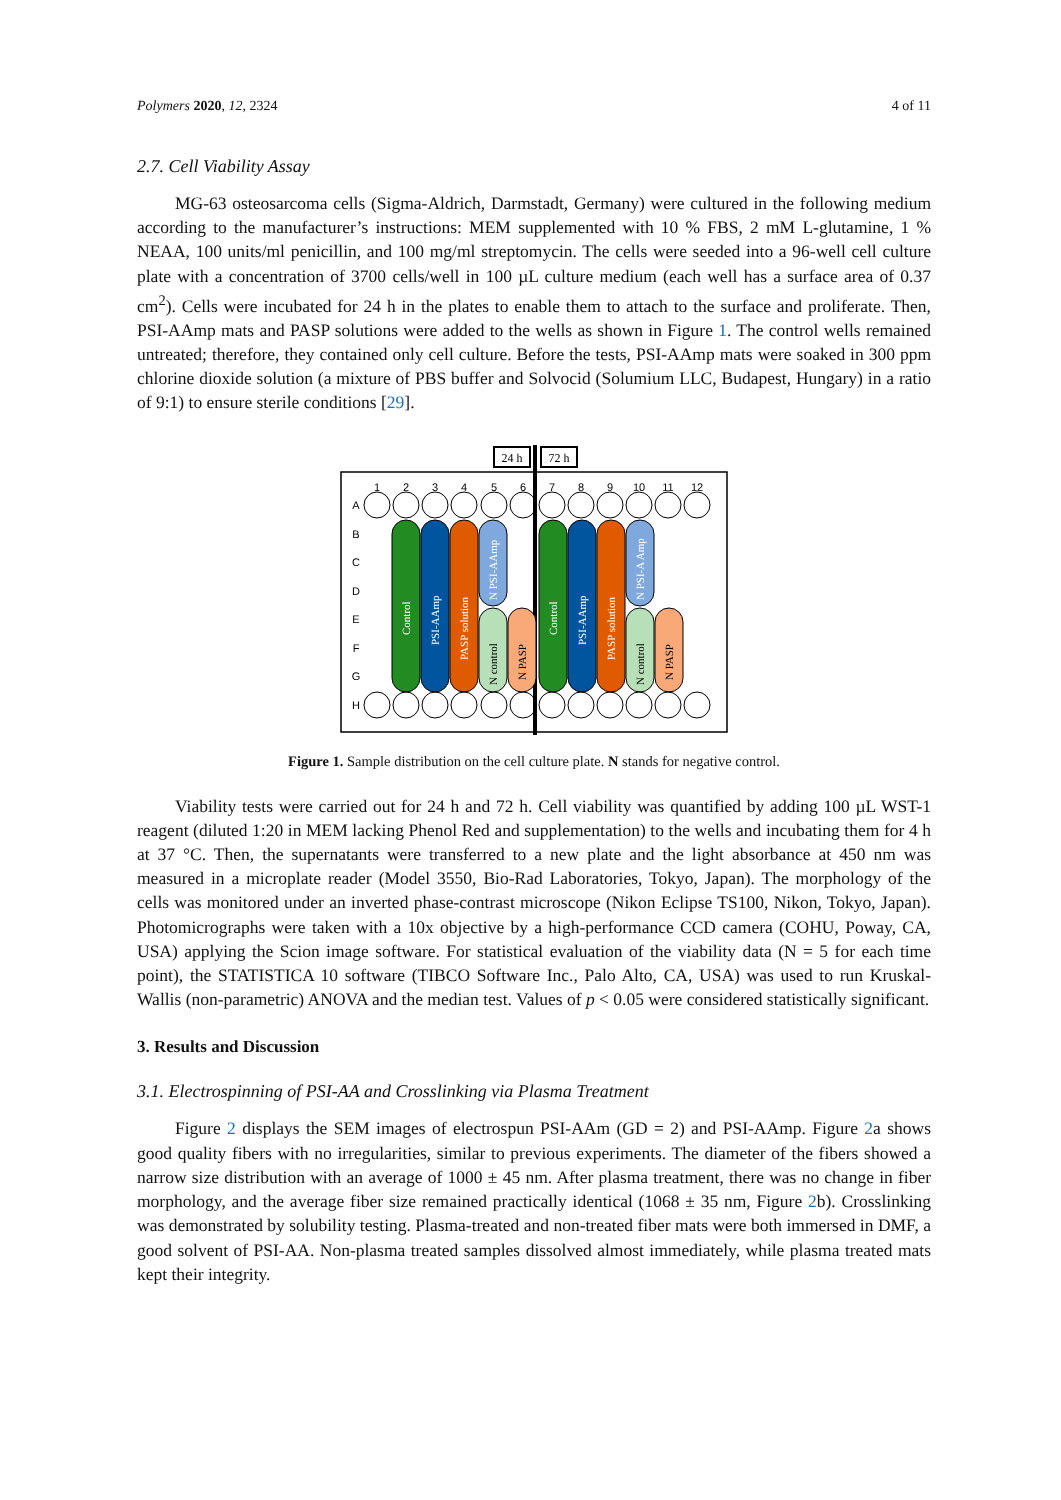Polymers 2020, 12, 2324 4 of 11
2.7. Cell Viability Assay
MG-63 osteosarcoma cells (Sigma-Aldrich, Darmstadt, Germany) were cultured in the following medium according to the manufacturer’s instructions: MEM supplemented with 10 % FBS, 2 mM L-glutamine, 1 % NEAA, 100 units/ml penicillin, and 100 mg/ml streptomycin. The cells were seeded into a 96-well cell culture plate with a concentration of 3700 cells/well in 100 µL culture medium (each well has a surface area of 0.37 cm<sup>2</sup>). Cells were incubated for 24 h in the plates to enable them to attach to the surface and proliferate. Then, PSI-AAmp mats and PASP solutions were added to the wells as shown in Figure 1. The control wells remained untreated; therefore, they contained only cell culture. Before the tests, PSI-AAmp mats were soaked in 300 ppm chlorine dioxide solution (a mixture of PBS buffer and Solvocid (Solumium LLC, Budapest, Hungary) in a ratio of 9:1) to ensure sterile conditions [29].
24 h
72 h
1
2
3
4
5
6
7
8
9
10
11
12
A
B
C
D
E
F
G
H
Control
PSI-AAmp
PASP solution
N PSI-AAmp
Control
PSI-AAmp
PASP solution
N PSI-A Amp
N control
N PASP
N control
N PASP
Figure 1. Sample distribution on the cell culture plate. N stands for negative control.
Viability tests were carried out for 24 h and 72 h. Cell viability was quantified by adding 100 µL WST-1 reagent (diluted 1:20 in MEM lacking Phenol Red and supplementation) to the wells and incubating them for 4 h at 37 °C. Then, the supernatants were transferred to a new plate and the light absorbance at 450 nm was measured in a microplate reader (Model 3550, Bio-Rad Laboratories, Tokyo, Japan). The morphology of the cells was monitored under an inverted phase-contrast microscope (Nikon Eclipse TS100, Nikon, Tokyo, Japan). Photomicrographs were taken with a 10x objective by a high-performance CCD camera (COHU, Poway, CA, USA) applying the Scion image software. For statistical evaluation of the viability data (N = 5 for each time point), the STATISTICA 10 software (TIBCO Software Inc., Palo Alto, CA, USA) was used to run Kruskal-Wallis (non-parametric) ANOVA and the median test. Values of p < 0.05 were considered statistically significant.
3. Results and Discussion
3.1. Electrospinning of PSI-AA and Crosslinking via Plasma Treatment
Figure 2 displays the SEM images of electrospun PSI-AAm (GD = 2) and PSI-AAmp. Figure 2a shows good quality fibers with no irregularities, similar to previous experiments. The diameter of the fibers showed a narrow size distribution with an average of 1000 ± 45 nm. After plasma treatment, there was no change in fiber morphology, and the average fiber size remained practically identical (1068 ± 35 nm, Figure 2b). Crosslinking was demonstrated by solubility testing. Plasma-treated and non-treated fiber mats were both immersed in DMF, a good solvent of PSI-AA. Non-plasma treated samples dissolved almost immediately, while plasma treated mats kept their integrity.